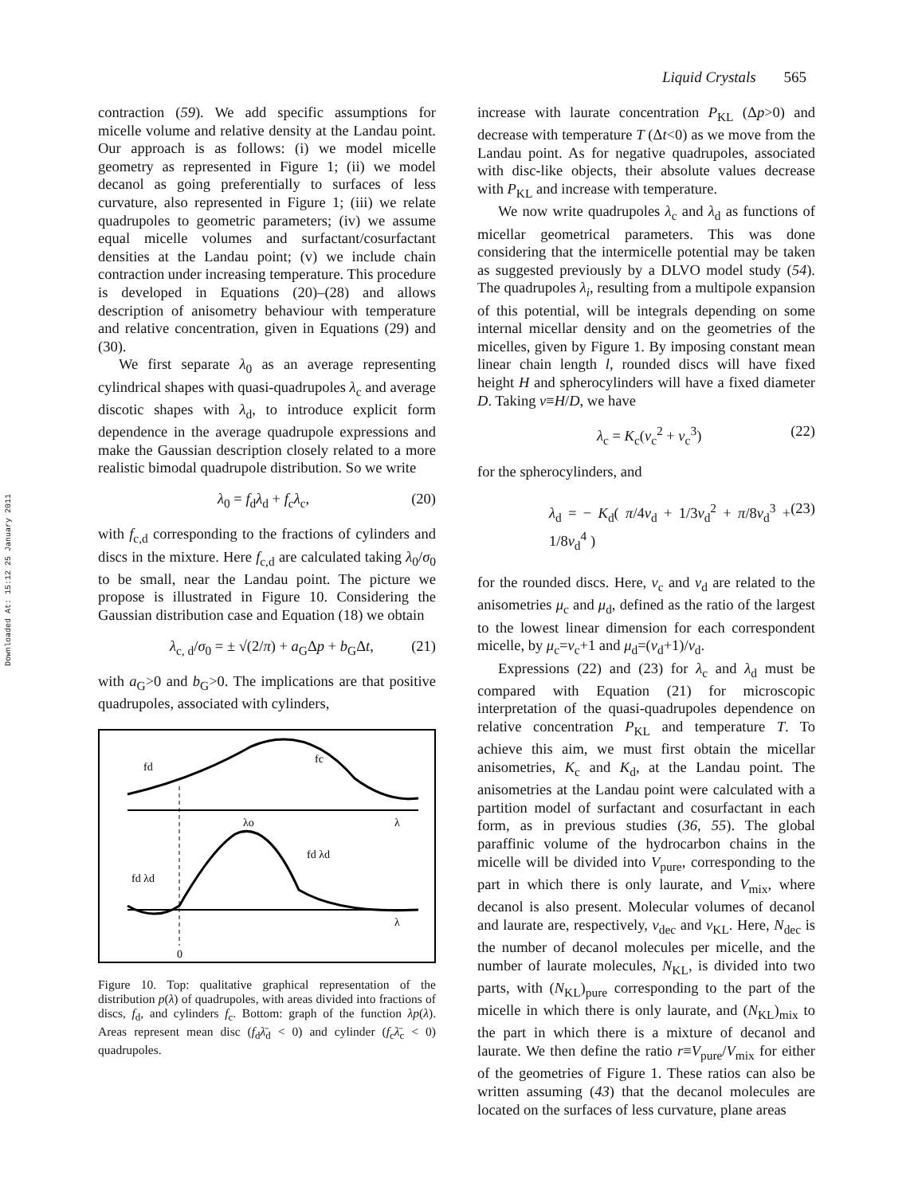Liquid Crystals 565
Downloaded At: 15:12 25 January 2011
contraction (59). We add specific assumptions for micelle volume and relative density at the Landau point. Our approach is as follows: (i) we model micelle geometry as represented in Figure 1; (ii) we model decanol as going preferentially to surfaces of less curvature, also represented in Figure 1; (iii) we relate quadrupoles to geometric parameters; (iv) we assume equal micelle volumes and surfactant/cosurfactant densities at the Landau point; (v) we include chain contraction under increasing temperature. This procedure is developed in Equations (20)–(28) and allows description of anisometry behaviour with temperature and relative concentration, given in Equations (29) and (30).
We first separate λ<sub>0</sub> as an average representing cylindrical shapes with quasi-quadrupoles λ<sub>c</sub> and average discotic shapes with λ<sub>d</sub>, to introduce explicit form dependence in the average quadrupole expressions and make the Gaussian description closely related to a more realistic bimodal quadrupole distribution. So we write
λ<sub>0</sub> = f<sub>d</sub>λ<sub>d</sub> + f<sub>c</sub>λ<sub>c</sub>, (20)
with f<sub>c,d</sub> corresponding to the fractions of cylinders and discs in the mixture. Here f<sub>c,d</sub> are calculated taking λ<sub>0</sub>/σ<sub>0</sub> to be small, near the Landau point. The picture we propose is illustrated in Figure 10. Considering the Gaussian distribution case and Equation (18) we obtain
λ<sub>c, d</sub>/σ<sub>0</sub> = ± √(2/π) + a<sub>G</sub>Δp + b<sub>G</sub>Δt, (21)
with a<sub>G</sub>>0 and b<sub>G</sub>>0. The implications are that positive quadrupoles, associated with cylinders,
λo
λ
λ
0
fd
fc
fd λd
fd λd
Figure 10. Top: qualitative graphical representation of the distribution p(λ) of quadrupoles, with areas divided into fractions of discs, f<sub>d</sub>, and cylinders f<sub>c</sub>. Bottom: graph of the function λp(λ). Areas represent mean disc (f<sub>d</sub>λ̄<sub>d</sub> < 0) and cylinder (f<sub>c</sub>λ̄<sub>c</sub> < 0) quadrupoles.
increase with laurate concentration P<sub>KL</sub> (Δp>0) and decrease with temperature T (Δt<0) as we move from the Landau point. As for negative quadrupoles, associated with disc-like objects, their absolute values decrease with P<sub>KL</sub> and increase with temperature.
We now write quadrupoles λ<sub>c</sub> and λ<sub>d</sub> as functions of micellar geometrical parameters. This was done considering that the intermicelle potential may be taken as suggested previously by a DLVO model study (54). The quadrupoles λ<sub>i</sub>, resulting from a multipole expansion of this potential, will be integrals depending on some internal micellar density and on the geometries of the micelles, given by Figure 1. By imposing constant mean linear chain length l, rounded discs will have fixed height H and spherocylinders will have a fixed diameter D. Taking v≡H/D, we have
λ<sub>c</sub> = K<sub>c</sub>(v<sub>c</sub><sup>2</sup> + v<sub>c</sub><sup>3</sup>) (22)
for the spherocylinders, and
λ<sub>d</sub> = − K<sub>d</sub>( π/4v<sub>d</sub> + 1/3v<sub>d</sub><sup>2</sup> + π/8v<sub>d</sub><sup>3</sup> + 1/8v<sub>d</sub><sup>4</sup> ) (23)
for the rounded discs. Here, v<sub>c</sub> and v<sub>d</sub> are related to the anisometries μ<sub>c</sub> and μ<sub>d</sub>, defined as the ratio of the largest to the lowest linear dimension for each correspondent micelle, by μ<sub>c</sub>=v<sub>c</sub>+1 and μ<sub>d</sub>=(v<sub>d</sub>+1)/v<sub>d</sub>.
Expressions (22) and (23) for λ<sub>c</sub> and λ<sub>d</sub> must be compared with Equation (21) for microscopic interpretation of the quasi-quadrupoles dependence on relative concentration P<sub>KL</sub> and temperature T. To achieve this aim, we must first obtain the micellar anisometries, K<sub>c</sub> and K<sub>d</sub>, at the Landau point. The anisometries at the Landau point were calculated with a partition model of surfactant and cosurfactant in each form, as in previous studies (36, 55). The global paraffinic volume of the hydrocarbon chains in the micelle will be divided into V<sub>pure</sub>, corresponding to the part in which there is only laurate, and V<sub>mix</sub>, where decanol is also present. Molecular volumes of decanol and laurate are, respectively, v<sub>dec</sub> and v<sub>KL</sub>. Here, N<sub>dec</sub> is the number of decanol molecules per micelle, and the number of laurate molecules, N<sub>KL</sub>, is divided into two parts, with (N<sub>KL</sub>)<sub>pure</sub> corresponding to the part of the micelle in which there is only laurate, and (N<sub>KL</sub>)<sub>mix</sub> to the part in which there is a mixture of decanol and laurate. We then define the ratio r≡V<sub>pure</sub>/V<sub>mix</sub> for either of the geometries of Figure 1. These ratios can also be written assuming (43) that the decanol molecules are located on the surfaces of less curvature, plane areas